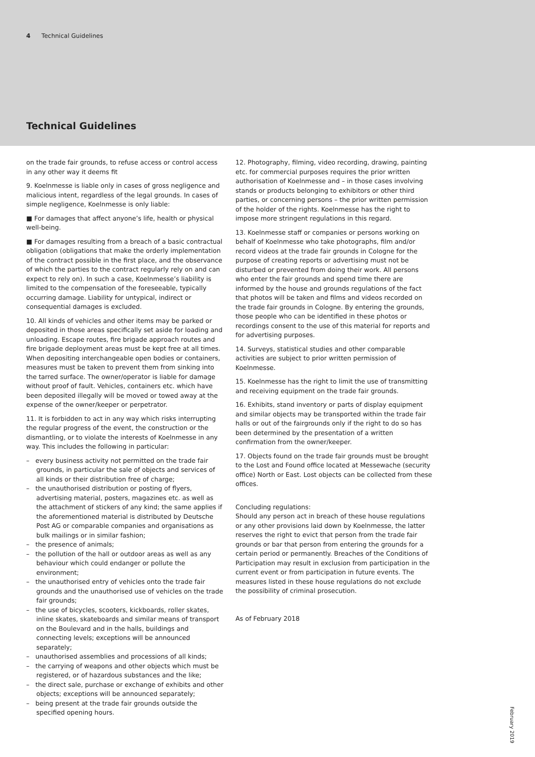4 Technical Guidelines
Technical Guidelines
on the trade fair grounds, to refuse access or control access in any other way it deems fit
9. Koelnmesse is liable only in cases of gross negligence and malicious intent, regardless of the legal grounds. In cases of simple negligence, Koelnmesse is only liable:
■ For damages that affect anyone’s life, health or physical well-being.
■ For damages resulting from a breach of a basic contractual obligation (obligations that make the orderly implementation of the contract possible in the first place, and the observance of which the parties to the contract regularly rely on and can expect to rely on). In such a case, Koelnmesse’s liability is limited to the compensation of the foreseeable, typically occurring damage. Liability for untypical, indirect or consequential damages is excluded.
10. All kinds of vehicles and other items may be parked or deposited in those areas specifically set aside for loading and unloading. Escape routes, fire brigade approach routes and fire brigade deployment areas must be kept free at all times. When depositing interchangeable open bodies or containers, measures must be taken to prevent them from sinking into the tarred surface. The owner/operator is liable for damage without proof of fault. Vehicles, containers etc. which have been deposited illegally will be moved or towed away at the expense of the owner/keeper or perpetrator.
11. It is forbidden to act in any way which risks interrupting the regular progress of the event, the construction or the dismantling, or to violate the interests of Koelnmesse in any way. This includes the following in particular:
– every business activity not permitted on the trade fair grounds, in particular the sale of objects and services of all kinds or their distribution free of charge;
– the unauthorised distribution or posting of flyers, advertising material, posters, magazines etc. as well as the attachment of stickers of any kind; the same applies if the aforementioned material is distributed by Deutsche Post AG or comparable companies and organisations as bulk mailings or in similar fashion;
– the presence of animals;
– the pollution of the hall or outdoor areas as well as any behaviour which could endanger or pollute the environment;
– the unauthorised entry of vehicles onto the trade fair grounds and the unauthorised use of vehicles on the trade fair grounds;
– the use of bicycles, scooters, kickboards, roller skates, inline skates, skateboards and similar means of transport on the Boulevard and in the halls, buildings and connecting levels; exceptions will be announced separately;
– unauthorised assemblies and processions of all kinds;
– the carrying of weapons and other objects which must be registered, or of hazardous substances and the like;
– the direct sale, purchase or exchange of exhibits and other objects; exceptions will be announced separately;
– being present at the trade fair grounds outside the specified opening hours.
12. Photography, filming, video recording, drawing, painting etc. for commercial purposes requires the prior written authorisation of Koelnmesse and – in those cases involving stands or products belonging to exhibitors or other third parties, or concerning persons – the prior written permission of the holder of the rights. Koelnmesse has the right to impose more stringent regulations in this regard.
13. Koelnmesse staff or companies or persons working on behalf of Koelnmesse who take photographs, film and/or record videos at the trade fair grounds in Cologne for the purpose of creating reports or advertising must not be disturbed or prevented from doing their work. All persons who enter the fair grounds and spend time there are informed by the house and grounds regulations of the fact that photos will be taken and films and videos recorded on the trade fair grounds in Cologne. By entering the grounds, those people who can be identified in these photos or recordings consent to the use of this material for reports and for advertising purposes.
14. Surveys, statistical studies and other comparable activities are subject to prior written permission of Koelnmesse.
15. Koelnmesse has the right to limit the use of transmitting and receiving equipment on the trade fair grounds.
16. Exhibits, stand inventory or parts of display equipment and similar objects may be transported within the trade fair halls or out of the fairgrounds only if the right to do so has been determined by the presentation of a written confirmation from the owner/keeper.
17. Objects found on the trade fair grounds must be brought to the Lost and Found office located at Messewache (security office) North or East. Lost objects can be collected from these offices.
Concluding regulations:
Should any person act in breach of these house regulations or any other provisions laid down by Koelnmesse, the latter reserves the right to evict that person from the trade fair grounds or bar that person from entering the grounds for a certain period or permanently. Breaches of the Conditions of Participation may result in exclusion from participation in the current event or from participation in future events. The measures listed in these house regulations do not exclude the possibility of criminal prosecution.
As of February 2018
February 2019